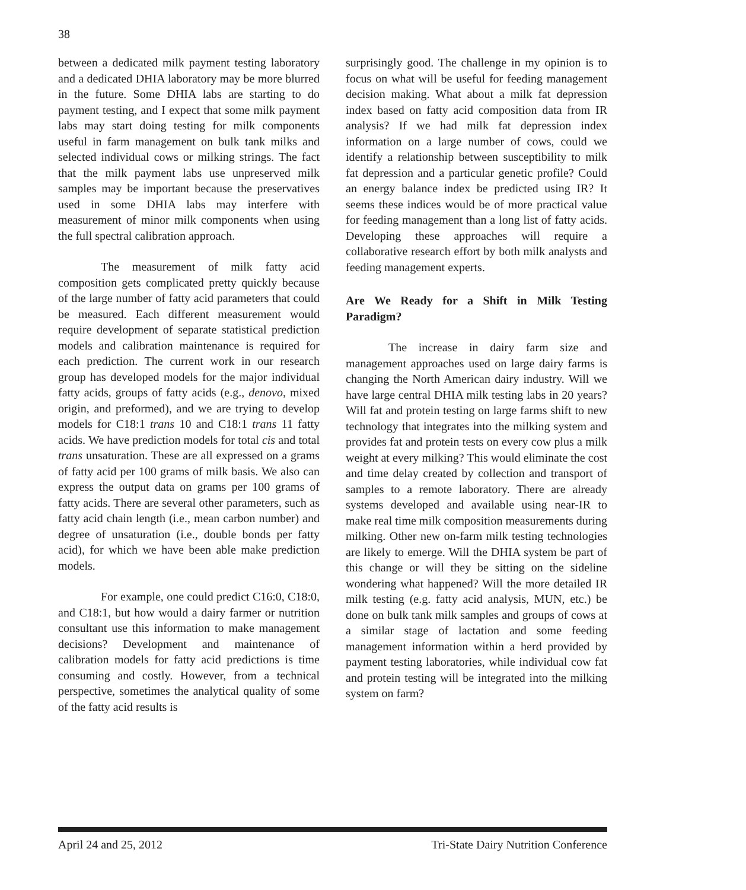38
between a dedicated milk payment testing laboratory and a dedicated DHIA laboratory may be more blurred in the future. Some DHIA labs are starting to do payment testing, and I expect that some milk payment labs may start doing testing for milk components useful in farm management on bulk tank milks and selected individual cows or milking strings. The fact that the milk payment labs use unpreserved milk samples may be important because the preservatives used in some DHIA labs may interfere with measurement of minor milk components when using the full spectral calibration approach.
The measurement of milk fatty acid composition gets complicated pretty quickly because of the large number of fatty acid parameters that could be measured. Each different measurement would require development of separate statistical prediction models and calibration maintenance is required for each prediction. The current work in our research group has developed models for the major individual fatty acids, groups of fatty acids (e.g., denovo, mixed origin, and preformed), and we are trying to develop models for C18:1 trans 10 and C18:1 trans 11 fatty acids. We have prediction models for total cis and total trans unsaturation. These are all expressed on a grams of fatty acid per 100 grams of milk basis. We also can express the output data on grams per 100 grams of fatty acids. There are several other parameters, such as fatty acid chain length (i.e., mean carbon number) and degree of unsaturation (i.e., double bonds per fatty acid), for which we have been able make prediction models.
For example, one could predict C16:0, C18:0, and C18:1, but how would a dairy farmer or nutrition consultant use this information to make management decisions? Development and maintenance of calibration models for fatty acid predictions is time consuming and costly. However, from a technical perspective, sometimes the analytical quality of some of the fatty acid results is
surprisingly good. The challenge in my opinion is to focus on what will be useful for feeding management decision making. What about a milk fat depression index based on fatty acid composition data from IR analysis? If we had milk fat depression index information on a large number of cows, could we identify a relationship between susceptibility to milk fat depression and a particular genetic profile? Could an energy balance index be predicted using IR? It seems these indices would be of more practical value for feeding management than a long list of fatty acids. Developing these approaches will require a collaborative research effort by both milk analysts and feeding management experts.
Are We Ready for a Shift in Milk Testing Paradigm?
The increase in dairy farm size and management approaches used on large dairy farms is changing the North American dairy industry. Will we have large central DHIA milk testing labs in 20 years? Will fat and protein testing on large farms shift to new technology that integrates into the milking system and provides fat and protein tests on every cow plus a milk weight at every milking? This would eliminate the cost and time delay created by collection and transport of samples to a remote laboratory. There are already systems developed and available using near-IR to make real time milk composition measurements during milking. Other new on-farm milk testing technologies are likely to emerge. Will the DHIA system be part of this change or will they be sitting on the sideline wondering what happened? Will the more detailed IR milk testing (e.g. fatty acid analysis, MUN, etc.) be done on bulk tank milk samples and groups of cows at a similar stage of lactation and some feeding management information within a herd provided by payment testing laboratories, while individual cow fat and protein testing will be integrated into the milking system on farm?
April 24 and 25, 2012 Tri-State Dairy Nutrition Conference